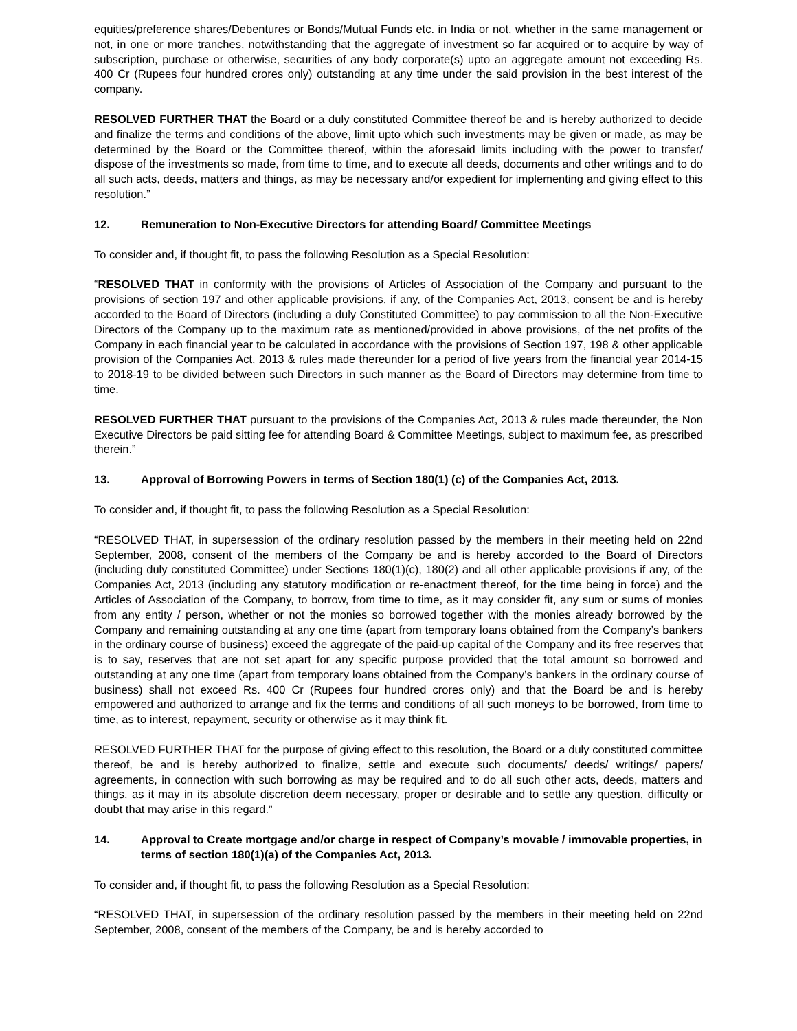equities/preference shares/Debentures or Bonds/Mutual Funds etc. in India or not, whether in the same management or not, in one or more tranches, notwithstanding that the aggregate of investment so far acquired or to acquire by way of subscription, purchase or otherwise, securities of any body corporate(s) upto an aggregate amount not exceeding Rs. 400 Cr (Rupees four hundred crores only) outstanding at any time under the said provision in the best interest of the company.
RESOLVED FURTHER THAT the Board or a duly constituted Committee thereof be and is hereby authorized to decide and finalize the terms and conditions of the above, limit upto which such investments may be given or made, as may be determined by the Board or the Committee thereof, within the aforesaid limits including with the power to transfer/ dispose of the investments so made, from time to time, and to execute all deeds, documents and other writings and to do all such acts, deeds, matters and things, as may be necessary and/or expedient for implementing and giving effect to this resolution.”
12. Remuneration to Non-Executive Directors for attending Board/ Committee Meetings
To consider and, if thought fit, to pass the following Resolution as a Special Resolution:
“RESOLVED THAT in conformity with the provisions of Articles of Association of the Company and pursuant to the provisions of section 197 and other applicable provisions, if any, of the Companies Act, 2013, consent be and is hereby accorded to the Board of Directors (including a duly Constituted Committee) to pay commission to all the Non-Executive Directors of the Company up to the maximum rate as mentioned/provided in above provisions, of the net profits of the Company in each financial year to be calculated in accordance with the provisions of Section 197, 198 & other applicable provision of the Companies Act, 2013 & rules made thereunder for a period of five years from the financial year 2014-15 to 2018-19 to be divided between such Directors in such manner as the Board of Directors may determine from time to time.
RESOLVED FURTHER THAT pursuant to the provisions of the Companies Act, 2013 & rules made thereunder, the Non Executive Directors be paid sitting fee for attending Board & Committee Meetings, subject to maximum fee, as prescribed therein.”
13. Approval of Borrowing Powers in terms of Section 180(1) (c) of the Companies Act, 2013.
To consider and, if thought fit, to pass the following Resolution as a Special Resolution:
“RESOLVED THAT, in supersession of the ordinary resolution passed by the members in their meeting held on 22nd September, 2008, consent of the members of the Company be and is hereby accorded to the Board of Directors (including duly constituted Committee) under Sections 180(1)(c), 180(2) and all other applicable provisions if any, of the Companies Act, 2013 (including any statutory modification or re-enactment thereof, for the time being in force) and the Articles of Association of the Company, to borrow, from time to time, as it may consider fit, any sum or sums of monies from any entity / person, whether or not the monies so borrowed together with the monies already borrowed by the Company and remaining outstanding at any one time (apart from temporary loans obtained from the Company’s bankers in the ordinary course of business) exceed the aggregate of the paid-up capital of the Company and its free reserves that is to say, reserves that are not set apart for any specific purpose provided that the total amount so borrowed and outstanding at any one time (apart from temporary loans obtained from the Company’s bankers in the ordinary course of business) shall not exceed Rs. 400 Cr (Rupees four hundred crores only) and that the Board be and is hereby empowered and authorized to arrange and fix the terms and conditions of all such moneys to be borrowed, from time to time, as to interest, repayment, security or otherwise as it may think fit.
RESOLVED FURTHER THAT for the purpose of giving effect to this resolution, the Board or a duly constituted committee thereof, be and is hereby authorized to finalize, settle and execute such documents/ deeds/ writings/ papers/ agreements, in connection with such borrowing as may be required and to do all such other acts, deeds, matters and things, as it may in its absolute discretion deem necessary, proper or desirable and to settle any question, difficulty or doubt that may arise in this regard.”
14. Approval to Create mortgage and/or charge in respect of Company’s movable / immovable properties, in terms of section 180(1)(a) of the Companies Act, 2013.
To consider and, if thought fit, to pass the following Resolution as a Special Resolution:
“RESOLVED THAT, in supersession of the ordinary resolution passed by the members in their meeting held on 22nd September, 2008, consent of the members of the Company, be and is hereby accorded to